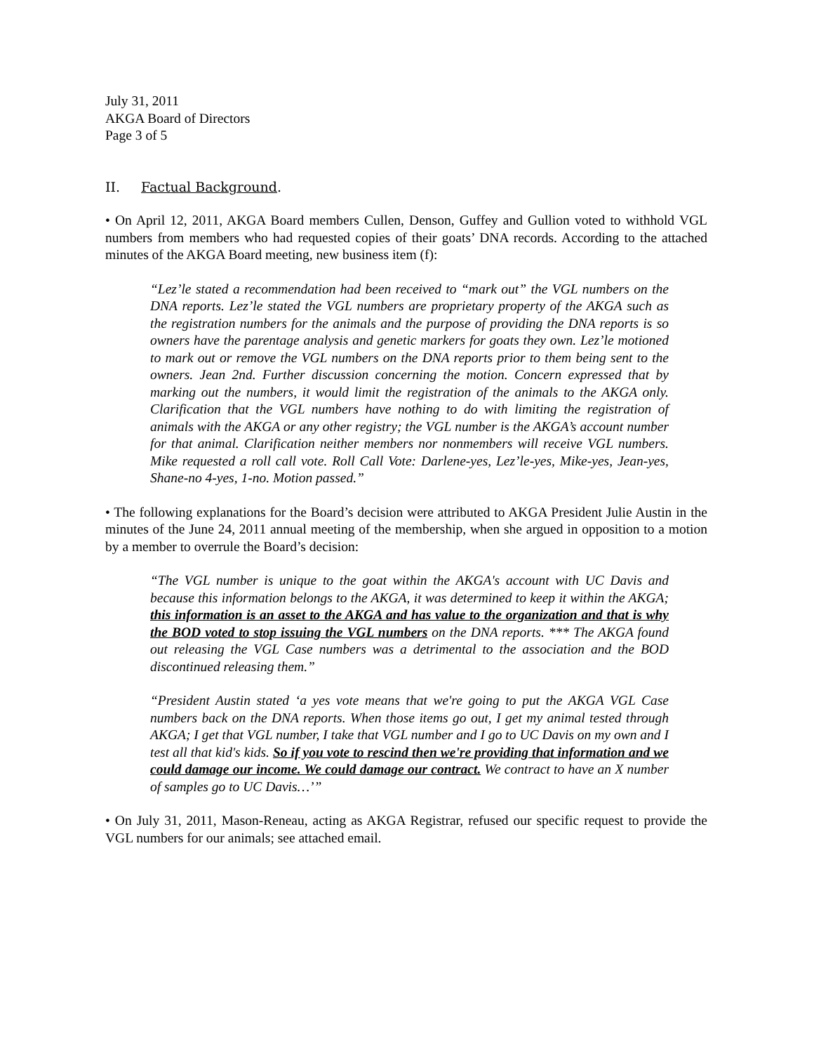July 31, 2011
AKGA Board of Directors
Page 3 of 5
II. Factual Background.
• On April 12, 2011, AKGA Board members Cullen, Denson, Guffey and Gullion voted to withhold VGL numbers from members who had requested copies of their goats’ DNA records. According to the attached minutes of the AKGA Board meeting, new business item (f):
“Lez’le stated a recommendation had been received to “mark out” the VGL numbers on the DNA reports. Lez’le stated the VGL numbers are proprietary property of the AKGA such as the registration numbers for the animals and the purpose of providing the DNA reports is so owners have the parentage analysis and genetic markers for goats they own. Lez’le motioned to mark out or remove the VGL numbers on the DNA reports prior to them being sent to the owners. Jean 2nd. Further discussion concerning the motion. Concern expressed that by marking out the numbers, it would limit the registration of the animals to the AKGA only. Clarification that the VGL numbers have nothing to do with limiting the registration of animals with the AKGA or any other registry; the VGL number is the AKGA’s account number for that animal. Clarification neither members nor nonmembers will receive VGL numbers. Mike requested a roll call vote. Roll Call Vote: Darlene-yes, Lez’le-yes, Mike-yes, Jean-yes, Shane-no 4-yes, 1-no. Motion passed.”
• The following explanations for the Board’s decision were attributed to AKGA President Julie Austin in the minutes of the June 24, 2011 annual meeting of the membership, when she argued in opposition to a motion by a member to overrule the Board’s decision:
“The VGL number is unique to the goat within the AKGA's account with UC Davis and because this information belongs to the AKGA, it was determined to keep it within the AKGA; this information is an asset to the AKGA and has value to the organization and that is why the BOD voted to stop issuing the VGL numbers on the DNA reports. *** The AKGA found out releasing the VGL Case numbers was a detrimental to the association and the BOD discontinued releasing them.”
“President Austin stated ‘a yes vote means that we're going to put the AKGA VGL Case numbers back on the DNA reports. When those items go out, I get my animal tested through AKGA; I get that VGL number, I take that VGL number and I go to UC Davis on my own and I test all that kid's kids. So if you vote to rescind then we're providing that information and we could damage our income. We could damage our contract. We contract to have an X number of samples go to UC Davis…’”
• On July 31, 2011, Mason-Reneau, acting as AKGA Registrar, refused our specific request to provide the VGL numbers for our animals; see attached email.